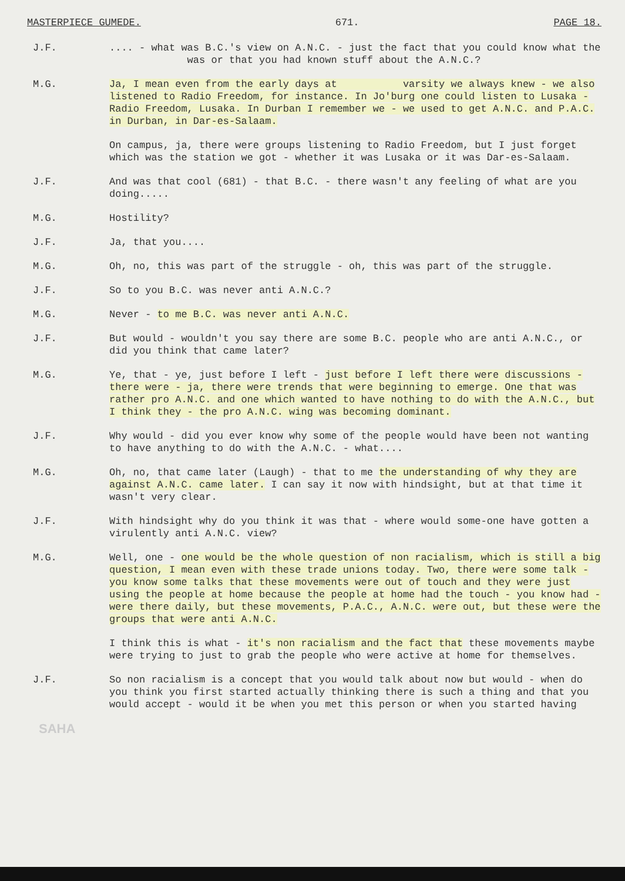MASTERPIECE GUMEDE. 671. PAGE 18.
J.F. .... - what was B.C.'s view on A.N.C. - just the fact that you could know what the was or that you had known stuff about the A.N.C.?
M.G. Ja, I mean even from the early days at varsity we always knew - we also listened to Radio Freedom, for instance. In Jo'burg one could listen to Lusaka - Radio Freedom, Lusaka. In Durban I remember we - we used to get A.N.C. and P.A.C. in Durban, in Dar-es-Salaam.
On campus, ja, there were groups listening to Radio Freedom, but I just forget which was the station we got - whether it was Lusaka or it was Dar-es-Salaam.
J.F. And was that cool (681) - that B.C. - there wasn't any feeling of what are you doing.....
M.G. Hostility?
J.F. Ja, that you....
M.G. Oh, no, this was part of the struggle - oh, this was part of the struggle.
J.F. So to you B.C. was never anti A.N.C.?
M.G. Never - to me B.C. was never anti A.N.C.
J.F. But would - wouldn't you say there are some B.C. people who are anti A.N.C., or did you think that came later?
M.G. Ye, that - ye, just before I left - just before I left there were discussions - there were - ja, there were trends that were beginning to emerge. One that was rather pro A.N.C. and one which wanted to have nothing to do with the A.N.C., but I think they - the pro A.N.C. wing was becoming dominant.
J.F. Why would - did you ever know why some of the people would have been not wanting to have anything to do with the A.N.C. - what....
M.G. Oh, no, that came later (Laugh) - that to me the understanding of why they are against A.N.C. came later. I can say it now with hindsight, but at that time it wasn't very clear.
J.F. With hindsight why do you think it was that - where would some-one have gotten a virulently anti A.N.C. view?
M.G. Well, one - one would be the whole question of non racialism, which is still a big question, I mean even with these trade unions today. Two, there were some talk - you know some talks that these movements were out of touch and they were just using the people at home because the people at home had the touch - you know had - were there daily, but these movements, P.A.C., A.N.C. were out, but these were the groups that were anti A.N.C.
I think this is what - it's non racialism and the fact that these movements maybe were trying to just to grab the people who were active at home for themselves.
J.F. So non racialism is a concept that you would talk about now but would - when do you think you first started actually thinking there is such a thing and that you would accept - would it be when you met this person or when you started having
SAHA